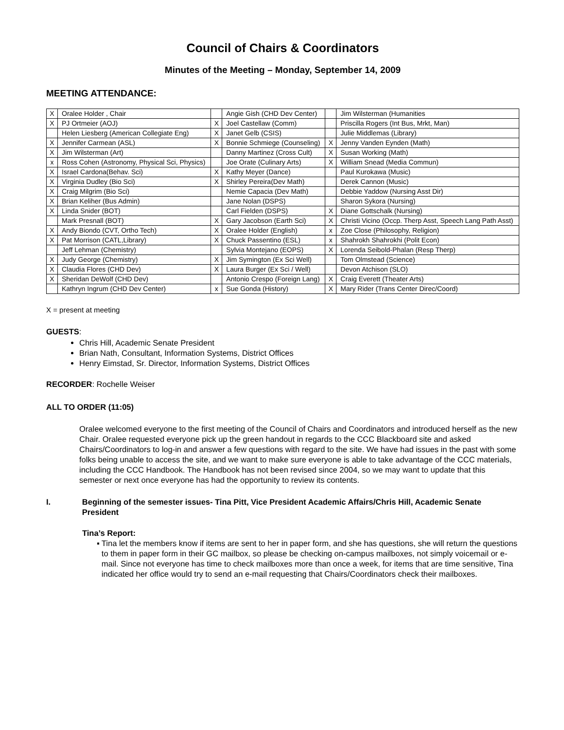Council of Chairs & Coordinators
Minutes of the Meeting – Monday, September 14, 2009
MEETING ATTENDANCE:
| X | Oralee Holder , Chair | | Angie Gish (CHD Dev Center) | | Jim Wilsterman (Humanities |
| X | PJ Ortmeier (AOJ) | X | Joel Castellaw (Comm) | | Priscilla Rogers (Int Bus, Mrkt, Man) |
| | Helen Liesberg (American Collegiate Eng) | X | Janet Gelb (CSIS) | | Julie Middlemas (Library) |
| X | Jennifer Carmean (ASL) | X | Bonnie Schmiege (Counseling) | X | Jenny Vanden Eynden (Math) |
| X | Jim Wilsterman (Art) | | Danny Martinez (Cross Cult) | X | Susan Working (Math) |
| x | Ross Cohen (Astronomy, Physical Sci, Physics) | | Joe Orate (Culinary Arts) | X | William Snead (Media Commun) |
| X | Israel Cardona(Behav. Sci) | X | Kathy Meyer (Dance) | | Paul Kurokawa (Music) |
| X | Virginia Dudley (Bio Sci) | X | Shirley Pereira(Dev Math) | | Derek Cannon (Music) |
| X | Craig Milgrim (Bio Sci) | | Nemie Capacia (Dev Math) | | Debbie Yaddow (Nursing Asst Dir) |
| X | Brian Keliher (Bus Admin) | | Jane Nolan (DSPS) | | Sharon Sykora (Nursing) |
| X | Linda Snider (BOT) | | Carl Fielden (DSPS) | X | Diane Gottschalk (Nursing) |
| | Mark Presnall (BOT) | X | Gary Jacobson (Earth Sci) | X | Christi Vicino (Occp. Therp Asst, Speech Lang Path Asst) |
| X | Andy Biondo (CVT, Ortho Tech) | X | Oralee Holder (English) | x | Zoe Close (Philosophy, Religion) |
| X | Pat Morrison (CATL,Library) | X | Chuck Passentino (ESL) | x | Shahrokh Shahrokhi (Polit Econ) |
| | Jeff Lehman (Chemistry) | | Sylvia Montejano (EOPS) | X | Lorenda Seibold-Phalan (Resp Therp) |
| X | Judy George (Chemistry) | X | Jim Symington (Ex Sci Well) | | Tom Olmstead (Science) |
| X | Claudia Flores (CHD Dev) | X | Laura Burger (Ex Sci / Well) | | Devon Atchison (SLO) |
| X | Sheridan DeWolf (CHD Dev) | | Antonio Crespo (Foreign Lang) | X | Craig Everett (Theater Arts) |
| | Kathryn Ingrum (CHD Dev Center) | x | Sue Gonda (History) | X | Mary Rider (Trans Center Direc/Coord) |
X = present at meeting
GUESTS:
Chris Hill, Academic Senate President
Brian Nath, Consultant, Information Systems, District Offices
Henry Eimstad, Sr. Director, Information Systems, District Offices
RECORDER: Rochelle Weiser
ALL TO ORDER (11:05)
Oralee welcomed everyone to the first meeting of the Council of Chairs and Coordinators and introduced herself as the new Chair. Oralee requested everyone pick up the green handout in regards to the CCC Blackboard site and asked Chairs/Coordinators to log-in and answer a few questions with regard to the site. We have had issues in the past with some folks being unable to access the site, and we want to make sure everyone is able to take advantage of the CCC materials, including the CCC Handbook. The Handbook has not been revised since 2004, so we may want to update that this semester or next once everyone has had the opportunity to review its contents.
I. Beginning of the semester issues- Tina Pitt, Vice President Academic Affairs/Chris Hill, Academic Senate President
Tina’s Report:
▪ Tina let the members know if items are sent to her in paper form, and she has questions, she will return the questions to them in paper form in their GC mailbox, so please be checking on-campus mailboxes, not simply voicemail or e-mail. Since not everyone has time to check mailboxes more than once a week, for items that are time sensitive, Tina indicated her office would try to send an e-mail requesting that Chairs/Coordinators check their mailboxes.